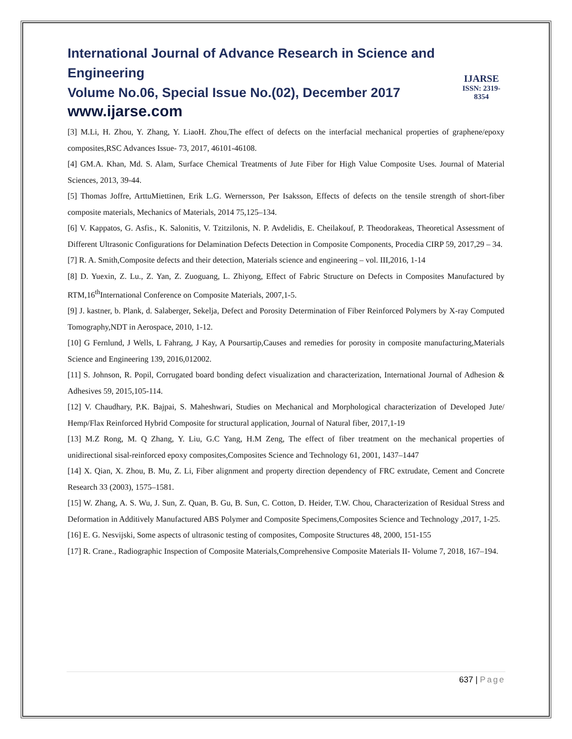International Journal of Advance Research in Science and Engineering
Volume No.06, Special Issue No.(02), December 2017
www.ijarse.com
IJARSE
ISSN: 2319-8354
[3] M.Li, H. Zhou, Y. Zhang, Y. LiaoH. Zhou,The effect of defects on the interfacial mechanical properties of graphene/epoxy composites,RSC Advances Issue- 73, 2017, 46101-46108.
[4] GM.A. Khan, Md. S. Alam, Surface Chemical Treatments of Jute Fiber for High Value Composite Uses. Journal of Material Sciences, 2013, 39-44.
[5] Thomas Joffre, ArttuMiettinen, Erik L.G. Wernersson, Per Isaksson, Effects of defects on the tensile strength of short-fiber composite materials, Mechanics of Materials, 2014 75,125–134.
[6] V. Kappatos, G. Asfis., K. Salonitis, V. Tzitzilonis, N. P. Avdelidis, E. Cheilakouf, P. Theodorakeas, Theoretical Assessment of Different Ultrasonic Configurations for Delamination Defects Detection in Composite Components, Procedia CIRP 59, 2017,29 – 34.
[7] R. A. Smith,Composite defects and their detection, Materials science and engineering – vol. III,2016, 1-14
[8] D. Yuexin, Z. Lu., Z. Yan, Z. Zuoguang, L. Zhiyong, Effect of Fabric Structure on Defects in Composites Manufactured by RTM,16<sup>th</sup>International Conference on Composite Materials, 2007,1-5.
[9] J. kastner, b. Plank, d. Salaberger, Sekelja, Defect and Porosity Determination of Fiber Reinforced Polymers by X-ray Computed Tomography,NDT in Aerospace, 2010, 1-12.
[10] G Fernlund, J Wells, L Fahrang, J Kay, A Poursartip,Causes and remedies for porosity in composite manufacturing,Materials Science and Engineering 139, 2016,012002.
[11] S. Johnson, R. Popil, Corrugated board bonding defect visualization and characterization, International Journal of Adhesion & Adhesives 59, 2015,105-114.
[12] V. Chaudhary, P.K. Bajpai, S. Maheshwari, Studies on Mechanical and Morphological characterization of Developed Jute/ Hemp/Flax Reinforced Hybrid Composite for structural application, Journal of Natural fiber, 2017,1-19
[13] M.Z Rong, M. Q Zhang, Y. Liu, G.C Yang, H.M Zeng, The effect of fiber treatment on the mechanical properties of unidirectional sisal-reinforced epoxy composites,Composites Science and Technology 61, 2001, 1437–1447
[14] X. Qian, X. Zhou, B. Mu, Z. Li, Fiber alignment and property direction dependency of FRC extrudate, Cement and Concrete Research 33 (2003), 1575–1581.
[15] W. Zhang, A. S. Wu, J. Sun, Z. Quan, B. Gu, B. Sun, C. Cotton, D. Heider, T.W. Chou, Characterization of Residual Stress and Deformation in Additively Manufactured ABS Polymer and Composite Specimens,Composites Science and Technology ,2017, 1-25.
[16] E. G. Nesvijski, Some aspects of ultrasonic testing of composites, Composite Structures 48, 2000, 151-155
[17] R. Crane., Radiographic Inspection of Composite Materials,Comprehensive Composite Materials II- Volume 7, 2018, 167–194.
637 | Page